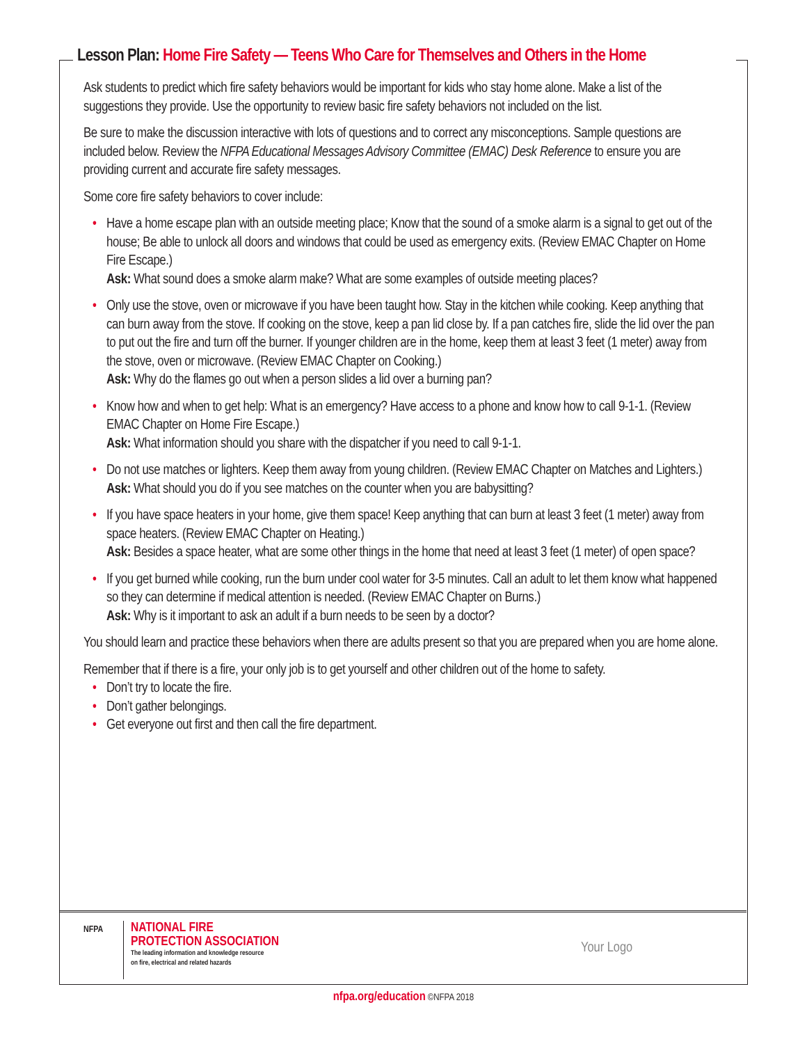Lesson Plan: Home Fire Safety — Teens Who Care for Themselves and Others in the Home
Ask students to predict which fire safety behaviors would be important for kids who stay home alone. Make a list of the suggestions they provide. Use the opportunity to review basic fire safety behaviors not included on the list.
Be sure to make the discussion interactive with lots of questions and to correct any misconceptions. Sample questions are included below. Review the NFPA Educational Messages Advisory Committee (EMAC) Desk Reference to ensure you are providing current and accurate fire safety messages.
Some core fire safety behaviors to cover include:
Have a home escape plan with an outside meeting place; Know that the sound of a smoke alarm is a signal to get out of the house; Be able to unlock all doors and windows that could be used as emergency exits. (Review EMAC Chapter on Home Fire Escape.)
Ask: What sound does a smoke alarm make? What are some examples of outside meeting places?
Only use the stove, oven or microwave if you have been taught how. Stay in the kitchen while cooking. Keep anything that can burn away from the stove. If cooking on the stove, keep a pan lid close by. If a pan catches fire, slide the lid over the pan to put out the fire and turn off the burner. If younger children are in the home, keep them at least 3 feet (1 meter) away from the stove, oven or microwave. (Review EMAC Chapter on Cooking.)
Ask: Why do the flames go out when a person slides a lid over a burning pan?
Know how and when to get help: What is an emergency? Have access to a phone and know how to call 9-1-1. (Review EMAC Chapter on Home Fire Escape.)
Ask: What information should you share with the dispatcher if you need to call 9-1-1.
Do not use matches or lighters. Keep them away from young children. (Review EMAC Chapter on Matches and Lighters.)
Ask: What should you do if you see matches on the counter when you are babysitting?
If you have space heaters in your home, give them space! Keep anything that can burn at least 3 feet (1 meter) away from space heaters. (Review EMAC Chapter on Heating.)
Ask: Besides a space heater, what are some other things in the home that need at least 3 feet (1 meter) of open space?
If you get burned while cooking, run the burn under cool water for 3-5 minutes. Call an adult to let them know what happened so they can determine if medical attention is needed. (Review EMAC Chapter on Burns.)
Ask: Why is it important to ask an adult if a burn needs to be seen by a doctor?
You should learn and practice these behaviors when there are adults present so that you are prepared when you are home alone.
Remember that if there is a fire, your only job is to get yourself and other children out of the home to safety.
Don’t try to locate the fire.
Don’t gather belongings.
Get everyone out first and then call the fire department.
NFPA
NATIONAL FIRE
PROTECTION ASSOCIATION
The leading information and knowledge resource
on fire, electrical and related hazards
Your Logo
nfpa.org/education ©NFPA 2018